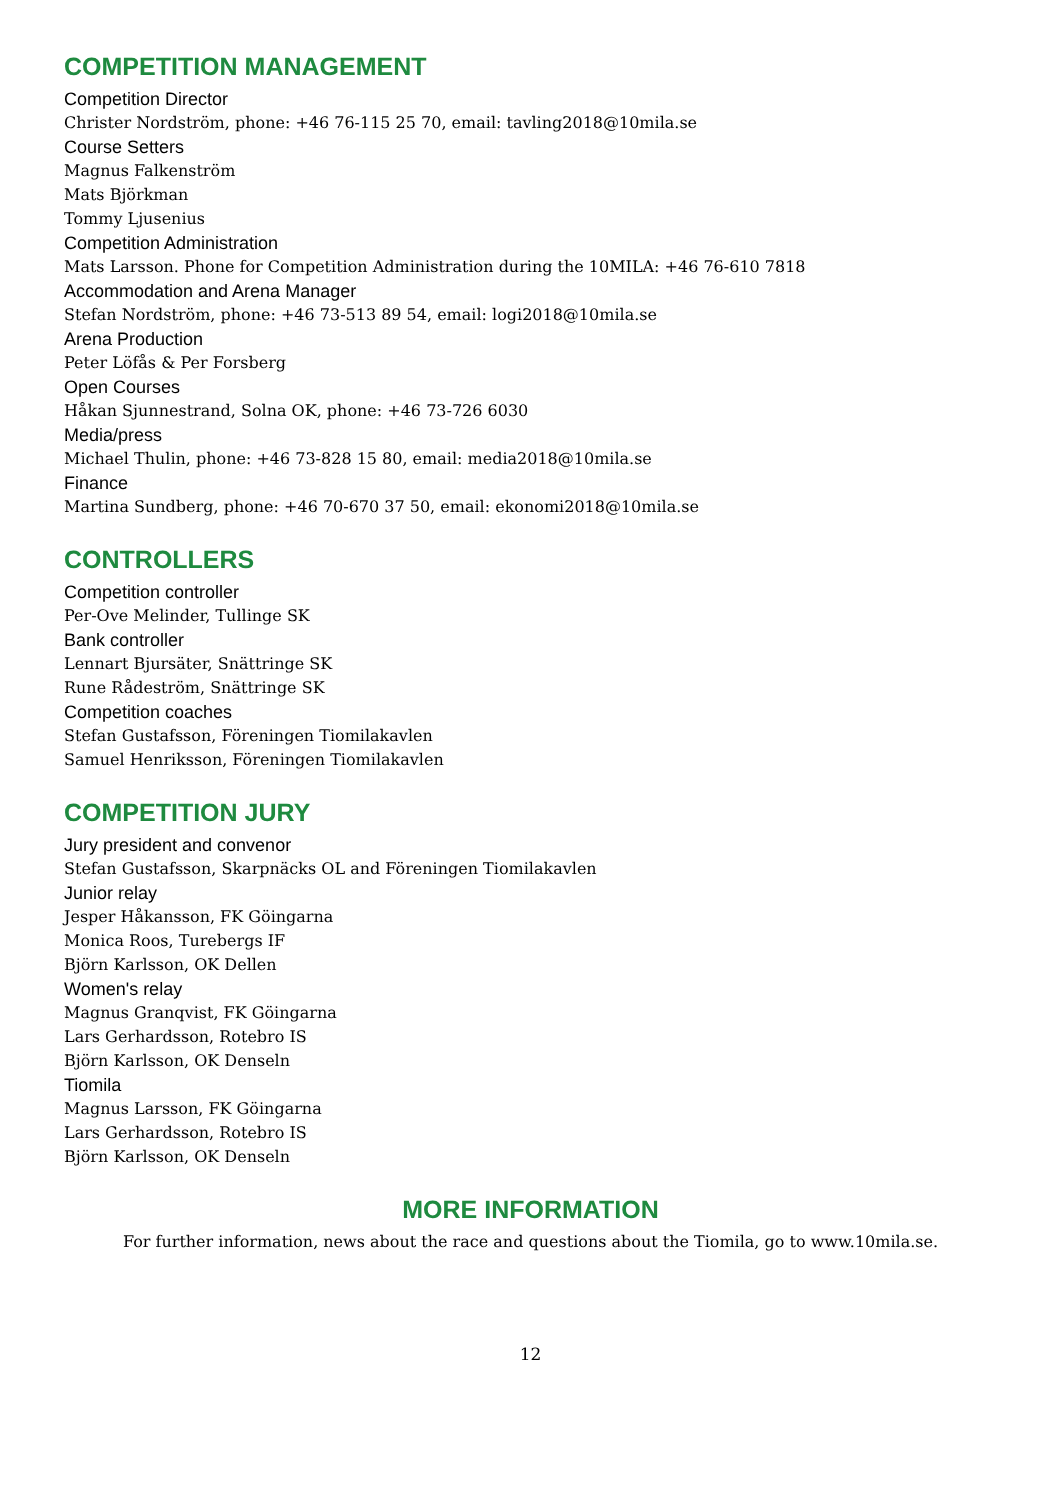COMPETITION MANAGEMENT
Competition Director
Christer Nordström, phone: +46 76-115 25 70, email: tavling2018@10mila.se
Course Setters
Magnus Falkenström
Mats Björkman
Tommy Ljusenius
Competition Administration
Mats Larsson. Phone for Competition Administration during the 10MILA: +46 76-610 7818
Accommodation and Arena Manager
Stefan Nordström, phone: +46 73-513 89 54, email: logi2018@10mila.se
Arena Production
Peter Löfås & Per Forsberg
Open Courses
Håkan Sjunnestrand, Solna OK, phone: +46 73-726 6030
Media/press
Michael Thulin, phone: +46 73-828 15 80, email: media2018@10mila.se
Finance
Martina Sundberg, phone: +46 70-670 37 50, email: ekonomi2018@10mila.se
CONTROLLERS
Competition controller
Per-Ove Melinder, Tullinge SK
Bank controller
Lennart Bjursäter, Snättringe SK
Rune Rådeström, Snättringe SK
Competition coaches
Stefan Gustafsson, Föreningen Tiomilakavlen
Samuel Henriksson, Föreningen Tiomilakavlen
COMPETITION JURY
Jury president and convenor
Stefan Gustafsson, Skarpnäcks OL and Föreningen Tiomilakavlen
Junior relay
Jesper Håkansson, FK Göingarna
Monica Roos, Turebergs IF
Björn Karlsson, OK Dellen
Women's relay
Magnus Granqvist, FK Göingarna
Lars Gerhardsson, Rotebro IS
Björn Karlsson, OK Denseln
Tiomila
Magnus Larsson, FK Göingarna
Lars Gerhardsson, Rotebro IS
Björn Karlsson, OK Denseln
MORE INFORMATION
For further information, news about the race and questions about the Tiomila, go to www.10mila.se.
12